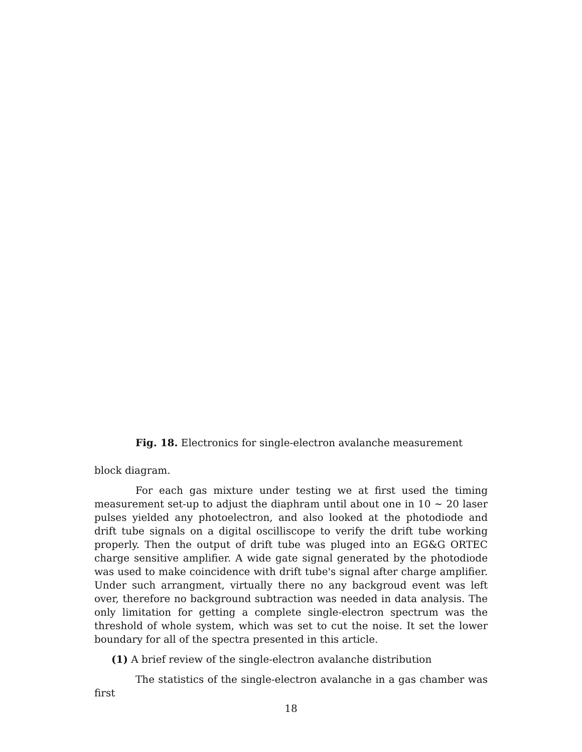Fig. 18. Electronics for single-electron avalanche measurement
block diagram.
For each gas mixture under testing we at first used the timing measurement set-up to adjust the diaphram until about one in 10 ∼ 20 laser pulses yielded any photoelectron, and also looked at the photodiode and drift tube signals on a digital oscilliscope to verify the drift tube working properly. Then the output of drift tube was pluged into an EG&G ORTEC charge sensitive amplifier. A wide gate signal generated by the photodiode was used to make coincidence with drift tube's signal after charge amplifier. Under such arrangment, virtually there no any backgroud event was left over, therefore no background subtraction was needed in data analysis. The only limitation for getting a complete single-electron spectrum was the threshold of whole system, which was set to cut the noise. It set the lower boundary for all of the spectra presented in this article.
(1) A brief review of the single-electron avalanche distribution
The statistics of the single-electron avalanche in a gas chamber was first
18